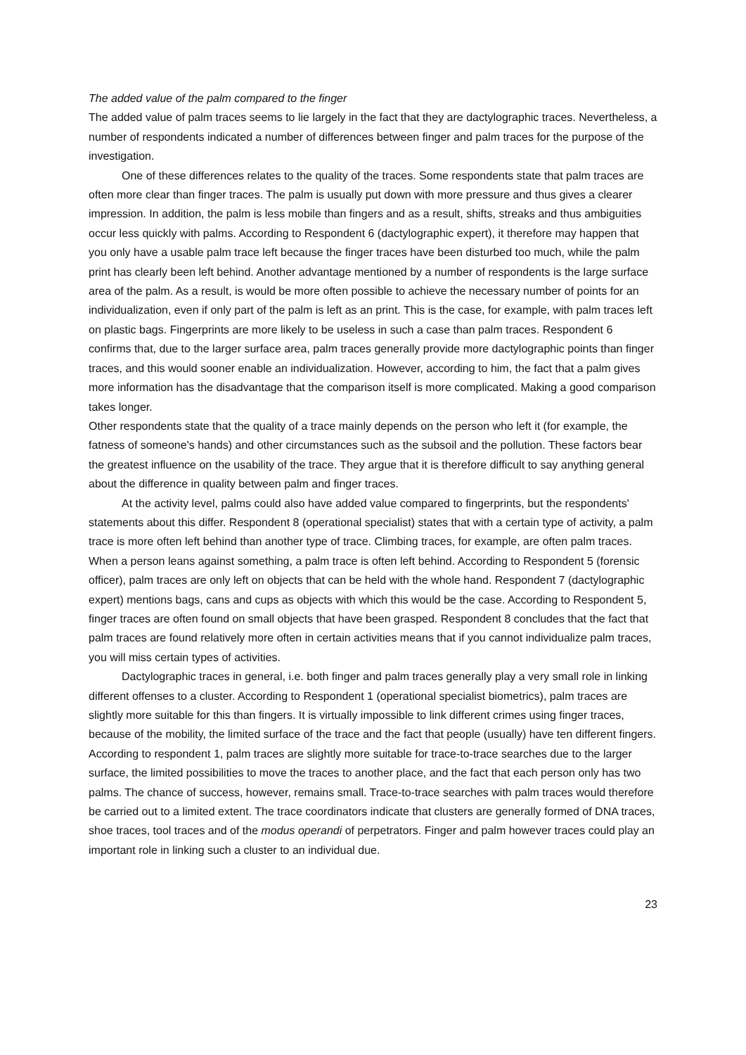The added value of the palm compared to the finger
The added value of palm traces seems to lie largely in the fact that they are dactylographic traces. Nevertheless, a number of respondents indicated a number of differences between finger and palm traces for the purpose of the investigation.
One of these differences relates to the quality of the traces. Some respondents state that palm traces are often more clear than finger traces. The palm is usually put down with more pressure and thus gives a clearer impression. In addition, the palm is less mobile than fingers and as a result, shifts, streaks and thus ambiguities occur less quickly with palms. According to Respondent 6 (dactylographic expert), it therefore may happen that you only have a usable palm trace left because the finger traces have been disturbed too much, while the palm print has clearly been left behind. Another advantage mentioned by a number of respondents is the large surface area of the palm. As a result, is would be more often possible to achieve the necessary number of points for an individualization, even if only part of the palm is left as an print. This is the case, for example, with palm traces left on plastic bags. Fingerprints are more likely to be useless in such a case than palm traces. Respondent 6 confirms that, due to the larger surface area, palm traces generally provide more dactylographic points than finger traces, and this would sooner enable an individualization. However, according to him, the fact that a palm gives more information has the disadvantage that the comparison itself is more complicated. Making a good comparison takes longer.
Other respondents state that the quality of a trace mainly depends on the person who left it (for example, the fatness of someone's hands) and other circumstances such as the subsoil and the pollution. These factors bear the greatest influence on the usability of the trace. They argue that it is therefore difficult to say anything general about the difference in quality between palm and finger traces.
At the activity level, palms could also have added value compared to fingerprints, but the respondents' statements about this differ. Respondent 8 (operational specialist) states that with a certain type of activity, a palm trace is more often left behind than another type of trace. Climbing traces, for example, are often palm traces. When a person leans against something, a palm trace is often left behind. According to Respondent 5 (forensic officer), palm traces are only left on objects that can be held with the whole hand. Respondent 7 (dactylographic expert) mentions bags, cans and cups as objects with which this would be the case. According to Respondent 5, finger traces are often found on small objects that have been grasped. Respondent 8 concludes that the fact that palm traces are found relatively more often in certain activities means that if you cannot individualize palm traces, you will miss certain types of activities.
Dactylographic traces in general, i.e. both finger and palm traces generally play a very small role in linking different offenses to a cluster. According to Respondent 1 (operational specialist biometrics), palm traces are slightly more suitable for this than fingers. It is virtually impossible to link different crimes using finger traces, because of the mobility, the limited surface of the trace and the fact that people (usually) have ten different fingers. According to respondent 1, palm traces are slightly more suitable for trace-to-trace searches due to the larger surface, the limited possibilities to move the traces to another place, and the fact that each person only has two palms. The chance of success, however, remains small. Trace-to-trace searches with palm traces would therefore be carried out to a limited extent. The trace coordinators indicate that clusters are generally formed of DNA traces, shoe traces, tool traces and of the modus operandi of perpetrators. Finger and palm however traces could play an important role in linking such a cluster to an individual due.
23